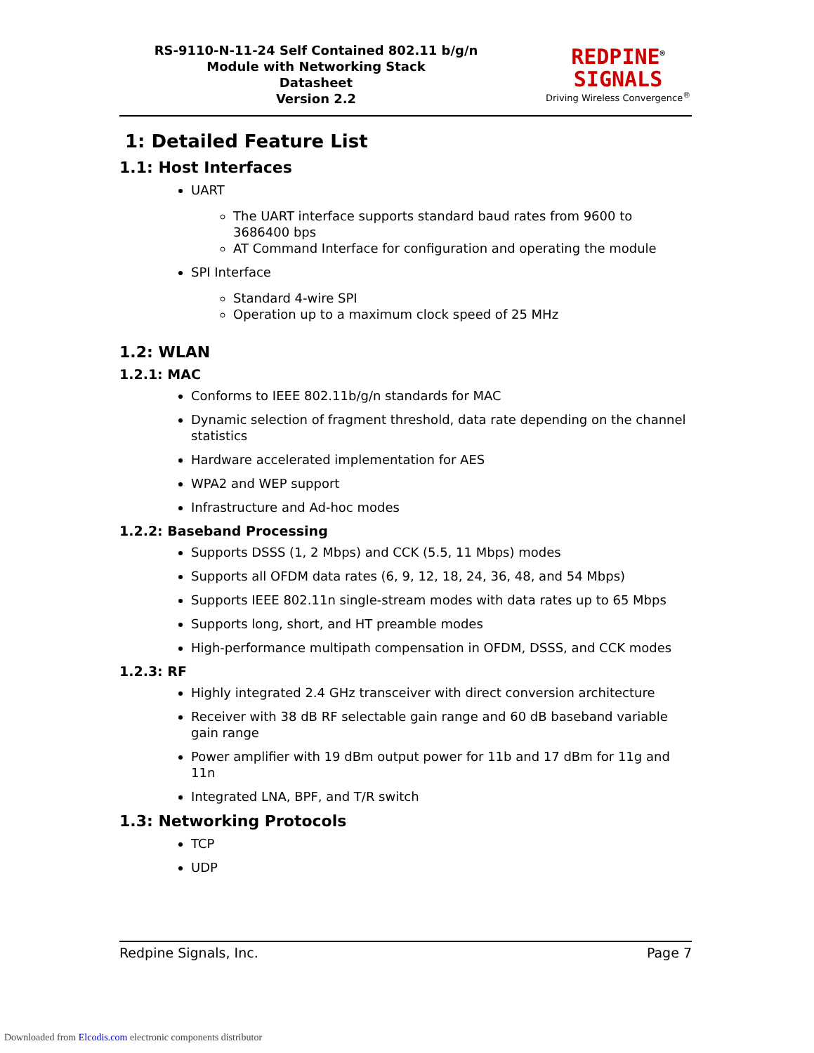RS-9110-N-11-24 Self Contained 802.11 b/g/n
Module with Networking Stack
Datasheet
Version 2.2
REDPINE<sup>®</sup>
SIGNALS
Driving Wireless Convergence<sup>®</sup>
1: Detailed Feature List
1.1: Host Interfaces
UART
The UART interface supports standard baud rates from 9600 to 3686400 bps
AT Command Interface for configuration and operating the module
SPI Interface
Standard 4-wire SPI
Operation up to a maximum clock speed of 25 MHz
1.2: WLAN
1.2.1: MAC
Conforms to IEEE 802.11b/g/n standards for MAC
Dynamic selection of fragment threshold, data rate depending on the channel statistics
Hardware accelerated implementation for AES
WPA2 and WEP support
Infrastructure and Ad-hoc modes
1.2.2: Baseband Processing
Supports DSSS (1, 2 Mbps) and CCK (5.5, 11 Mbps) modes
Supports all OFDM data rates (6, 9, 12, 18, 24, 36, 48, and 54 Mbps)
Supports IEEE 802.11n single-stream modes with data rates up to 65 Mbps
Supports long, short, and HT preamble modes
High-performance multipath compensation in OFDM, DSSS, and CCK modes
1.2.3: RF
Highly integrated 2.4 GHz transceiver with direct conversion architecture
Receiver with 38 dB RF selectable gain range and 60 dB baseband variable gain range
Power amplifier with 19 dBm output power for 11b and 17 dBm for 11g and 11n
Integrated LNA, BPF, and T/R switch
1.3: Networking Protocols
TCP
UDP
Redpine Signals, Inc. Page 7
Downloaded from Elcodis.com electronic components distributor